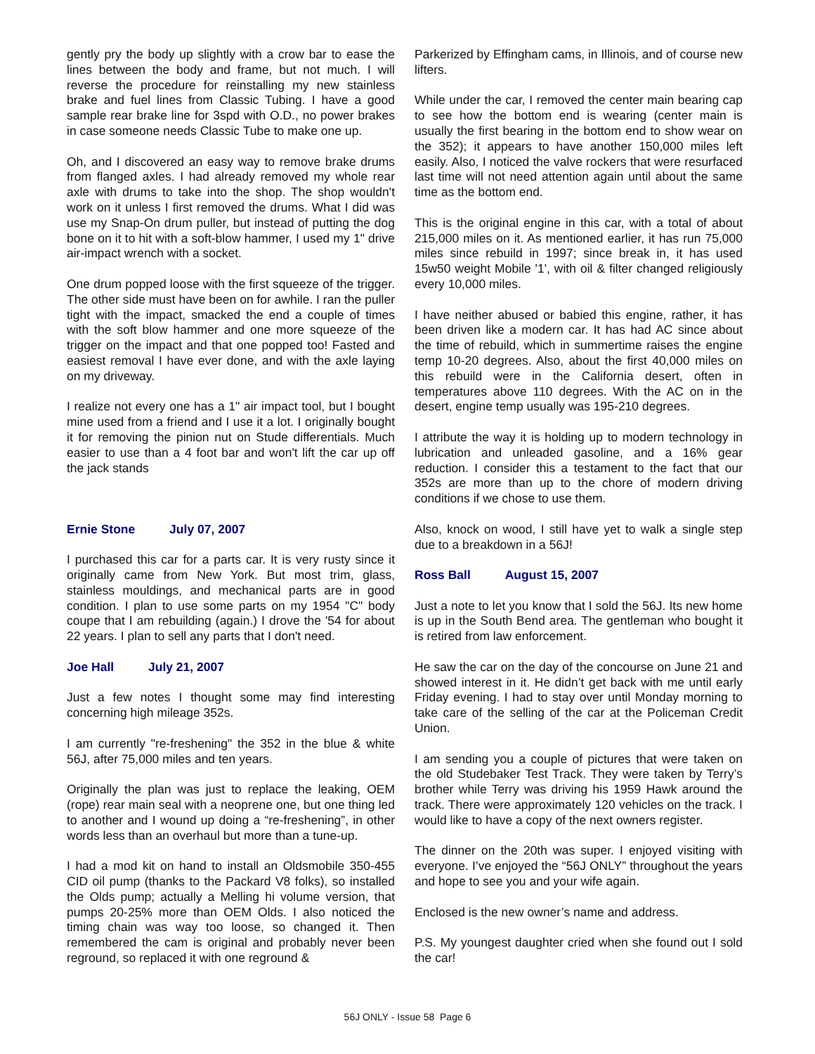gently pry the body up slightly with a crow bar to ease the lines between the body and frame, but not much. I will reverse the procedure for reinstalling my new stainless brake and fuel lines from Classic Tubing. I have a good sample rear brake line for 3spd with O.D., no power brakes in case someone needs Classic Tube to make one up.
Oh, and I discovered an easy way to remove brake drums from flanged axles. I had already removed my whole rear axle with drums to take into the shop. The shop wouldn't work on it unless I first removed the drums. What I did was use my Snap-On drum puller, but instead of putting the dog bone on it to hit with a soft-blow hammer, I used my 1" drive air-impact wrench with a socket.
One drum popped loose with the first squeeze of the trigger. The other side must have been on for awhile. I ran the puller tight with the impact, smacked the end a couple of times with the soft blow hammer and one more squeeze of the trigger on the impact and that one popped too! Fasted and easiest removal I have ever done, and with the axle laying on my driveway.
I realize not every one has a 1" air impact tool, but I bought mine used from a friend and I use it a lot. I originally bought it for removing the pinion nut on Stude differentials. Much easier to use than a 4 foot bar and won't lift the car up off the jack stands
Ernie Stone July 07, 2007
I purchased this car for a parts car. It is very rusty since it originally came from New York. But most trim, glass, stainless mouldings, and mechanical parts are in good condition. I plan to use some parts on my 1954 "C" body coupe that I am rebuilding (again.) I drove the '54 for about 22 years. I plan to sell any parts that I don't need.
Joe Hall July 21, 2007
Just a few notes I thought some may find interesting concerning high mileage 352s.
I am currently "re-freshening" the 352 in the blue & white 56J, after 75,000 miles and ten years.
Originally the plan was just to replace the leaking, OEM (rope) rear main seal with a neoprene one, but one thing led to another and I wound up doing a “re-freshening”, in other words less than an overhaul but more than a tune-up.
I had a mod kit on hand to install an Oldsmobile 350-455 CID oil pump (thanks to the Packard V8 folks), so installed the Olds pump; actually a Melling hi volume version, that pumps 20-25% more than OEM Olds. I also noticed the timing chain was way too loose, so changed it. Then remembered the cam is original and probably never been reground, so replaced it with one reground &
Parkerized by Effingham cams, in Illinois, and of course new lifters.
While under the car, I removed the center main bearing cap to see how the bottom end is wearing (center main is usually the first bearing in the bottom end to show wear on the 352); it appears to have another 150,000 miles left easily. Also, I noticed the valve rockers that were resurfaced last time will not need attention again until about the same time as the bottom end.
This is the original engine in this car, with a total of about 215,000 miles on it. As mentioned earlier, it has run 75,000 miles since rebuild in 1997; since break in, it has used 15w50 weight Mobile '1', with oil & filter changed religiously every 10,000 miles.
I have neither abused or babied this engine, rather, it has been driven like a modern car. It has had AC since about the time of rebuild, which in summertime raises the engine temp 10-20 degrees. Also, about the first 40,000 miles on this rebuild were in the California desert, often in temperatures above 110 degrees. With the AC on in the desert, engine temp usually was 195-210 degrees.
I attribute the way it is holding up to modern technology in lubrication and unleaded gasoline, and a 16% gear reduction. I consider this a testament to the fact that our 352s are more than up to the chore of modern driving conditions if we chose to use them.
Also, knock on wood, I still have yet to walk a single step due to a breakdown in a 56J!
Ross Ball August 15, 2007
Just a note to let you know that I sold the 56J. Its new home is up in the South Bend area. The gentleman who bought it is retired from law enforcement.
He saw the car on the day of the concourse on June 21 and showed interest in it. He didn’t get back with me until early Friday evening. I had to stay over until Monday morning to take care of the selling of the car at the Policeman Credit Union.
I am sending you a couple of pictures that were taken on the old Studebaker Test Track. They were taken by Terry’s brother while Terry was driving his 1959 Hawk around the track. There were approximately 120 vehicles on the track. I would like to have a copy of the next owners register.
The dinner on the 20th was super. I enjoyed visiting with everyone. I’ve enjoyed the “56J ONLY” throughout the years and hope to see you and your wife again.
Enclosed is the new owner’s name and address.
P.S. My youngest daughter cried when she found out I sold the car!
56J ONLY - Issue 58 Page 6